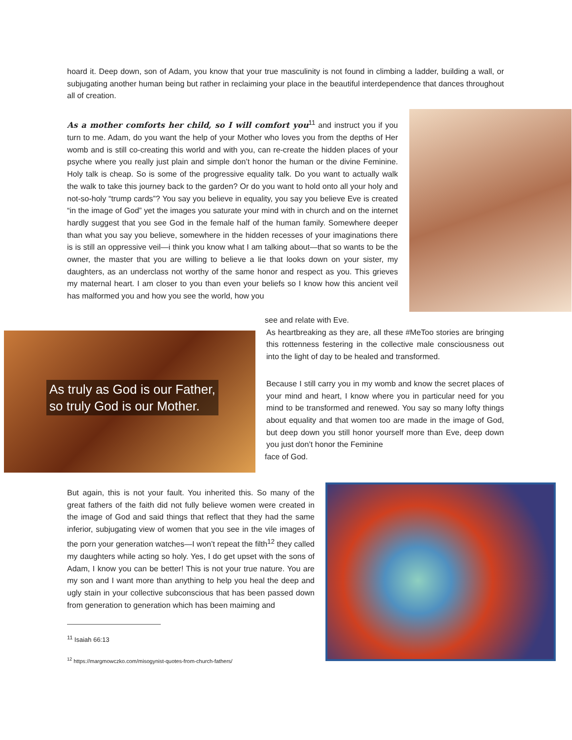hoard it. Deep down, son of Adam, you know that your true masculinity is not found in climbing a ladder, building a wall, or subjugating another human being but rather in reclaiming your place in the beautiful interdependence that dances throughout all of creation.
As a mother comforts her child, so I will comfort you<sup>11</sup> and instruct you if you turn to me. Adam, do you want the help of your Mother who loves you from the depths of Her womb and is still co-creating this world and with you, can re-create the hidden places of your psyche where you really just plain and simple don’t honor the human or the divine Feminine. Holy talk is cheap. So is some of the progressive equality talk. Do you want to actually walk the walk to take this journey back to the garden? Or do you want to hold onto all your holy and not-so-holy “trump cards”? You say you believe in equality, you say you believe Eve is created “in the image of God” yet the images you saturate your mind with in church and on the internet hardly suggest that you see God in the female half of the human family. Somewhere deeper than what you say you believe, somewhere in the hidden recesses of your imaginations there is is still an oppressive veil—i think you know what I am talking about—that so wants to be the owner, the master that you are willing to believe a lie that looks down on your sister, my daughters, as an underclass not worthy of the same honor and respect as you. This grieves my maternal heart. I am closer to you than even your beliefs so I know how this ancient veil has malformed you and how you see the world, how you
As truly as God is our Father,
so truly God is our Mother.
see and relate with Eve.
As heartbreaking as they are, all these #MeToo stories are bringing this rottenness festering in the collective male consciousness out into the light of day to be healed and transformed.
Because I still carry you in my womb and know the secret places of your mind and heart, I know where you in particular need for you mind to be transformed and renewed. You say so many lofty things about equality and that women too are made in the image of God, but deep down you still honor yourself more than Eve, deep down you just don’t honor the Feminine
face of God.
But again, this is not your fault. You inherited this. So many of the great fathers of the faith did not fully believe women were created in the image of God and said things that reflect that they had the same inferior, subjugating view of women that you see in the vile images of the porn your generation watches—I won’t repeat the filth<sup>12</sup> they called my daughters while acting so holy. Yes, I do get upset with the sons of Adam, I know you can be better! This is not your true nature. You are my son and I want more than anything to help you heal the deep and ugly stain in your collective subconscious that has been passed down from generation to generation which has been maiming and
<sup>11</sup> Isaiah 66:13
<sup>12</sup> https://margmowczko.com/misogynist-quotes-from-church-fathers/